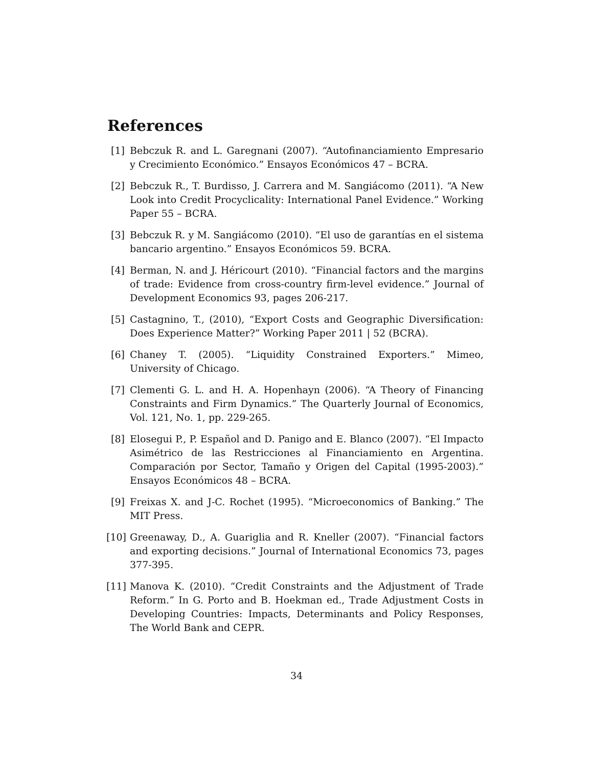References
[1] Bebczuk R. and L. Garegnani (2007). “Autofinanciamiento Empresario y Crecimiento Económico.” Ensayos Económicos 47 – BCRA.
[2] Bebczuk R., T. Burdisso, J. Carrera and M. Sangiácomo (2011). “A New Look into Credit Procyclicality: International Panel Evidence.” Working Paper 55 – BCRA.
[3] Bebczuk R. y M. Sangiácomo (2010). “El uso de garantías en el sistema bancario argentino.” Ensayos Económicos 59. BCRA.
[4] Berman, N. and J. Héricourt (2010). “Financial factors and the margins of trade: Evidence from cross-country firm-level evidence.” Journal of Development Economics 93, pages 206-217.
[5] Castagnino, T., (2010), “Export Costs and Geographic Diversification: Does Experience Matter?” Working Paper 2011 | 52 (BCRA).
[6] Chaney T. (2005). “Liquidity Constrained Exporters.” Mimeo, University of Chicago.
[7] Clementi G. L. and H. A. Hopenhayn (2006). “A Theory of Financing Constraints and Firm Dynamics.” The Quarterly Journal of Economics, Vol. 121, No. 1, pp. 229-265.
[8] Elosegui P., P. Español and D. Panigo and E. Blanco (2007). “El Impacto Asimétrico de las Restricciones al Financiamiento en Argentina. Comparación por Sector, Tamaño y Origen del Capital (1995-2003).” Ensayos Económicos 48 – BCRA.
[9] Freixas X. and J-C. Rochet (1995). “Microeconomics of Banking.” The MIT Press.
[10] Greenaway, D., A. Guariglia and R. Kneller (2007). “Financial factors and exporting decisions.” Journal of International Economics 73, pages 377-395.
[11] Manova K. (2010). “Credit Constraints and the Adjustment of Trade Reform.” In G. Porto and B. Hoekman ed., Trade Adjustment Costs in Developing Countries: Impacts, Determinants and Policy Responses, The World Bank and CEPR.
34